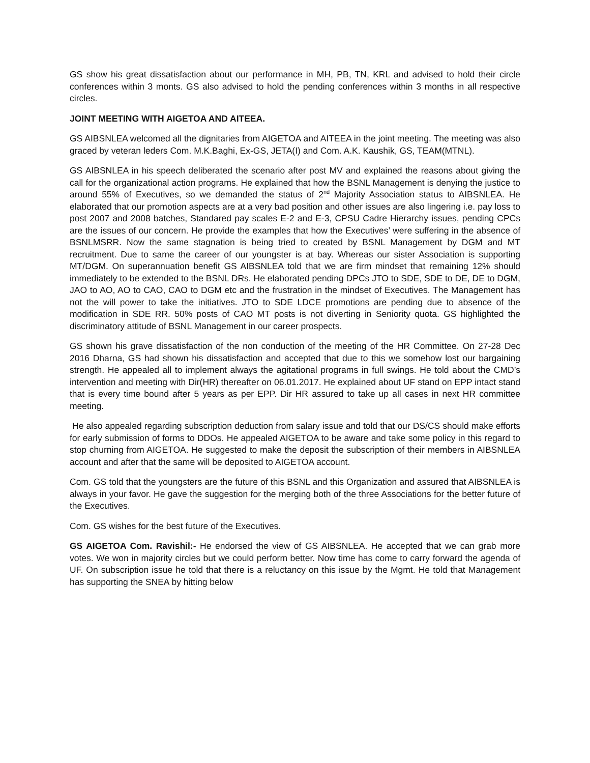GS show his great dissatisfaction about our performance in MH, PB, TN, KRL and advised to hold their circle conferences within 3 monts. GS also advised to hold the pending conferences within 3 months in all respective circles.
JOINT MEETING WITH AIGETOA AND AITEEA.
GS AIBSNLEA welcomed all the dignitaries from AIGETOA and AITEEA in the joint meeting. The meeting was also graced by veteran leders Com. M.K.Baghi, Ex-GS, JETA(I) and Com. A.K. Kaushik, GS, TEAM(MTNL).
GS AIBSNLEA in his speech deliberated the scenario after post MV and explained the reasons about giving the call for the organizational action programs. He explained that how the BSNL Management is denying the justice to around 55% of Executives, so we demanded the status of 2<sup>nd</sup> Majority Association status to AIBSNLEA. He elaborated that our promotion aspects are at a very bad position and other issues are also lingering i.e. pay loss to post 2007 and 2008 batches, Standared pay scales E-2 and E-3, CPSU Cadre Hierarchy issues, pending CPCs are the issues of our concern. He provide the examples that how the Executives’ were suffering in the absence of BSNLMSRR. Now the same stagnation is being tried to created by BSNL Management by DGM and MT recruitment. Due to same the career of our youngster is at bay. Whereas our sister Association is supporting MT/DGM. On superannuation benefit GS AIBSNLEA told that we are firm mindset that remaining 12% should immediately to be extended to the BSNL DRs. He elaborated pending DPCs JTO to SDE, SDE to DE, DE to DGM, JAO to AO, AO to CAO, CAO to DGM etc and the frustration in the mindset of Executives. The Management has not the will power to take the initiatives. JTO to SDE LDCE promotions are pending due to absence of the modification in SDE RR. 50% posts of CAO MT posts is not diverting in Seniority quota. GS highlighted the discriminatory attitude of BSNL Management in our career prospects.
GS shown his grave dissatisfaction of the non conduction of the meeting of the HR Committee. On 27-28 Dec 2016 Dharna, GS had shown his dissatisfaction and accepted that due to this we somehow lost our bargaining strength. He appealed all to implement always the agitational programs in full swings. He told about the CMD’s intervention and meeting with Dir(HR) thereafter on 06.01.2017. He explained about UF stand on EPP intact stand that is every time bound after 5 years as per EPP. Dir HR assured to take up all cases in next HR committee meeting.
He also appealed regarding subscription deduction from salary issue and told that our DS/CS should make efforts for early submission of forms to DDOs. He appealed AIGETOA to be aware and take some policy in this regard to stop churning from AIGETOA. He suggested to make the deposit the subscription of their members in AIBSNLEA account and after that the same will be deposited to AIGETOA account.
Com. GS told that the youngsters are the future of this BSNL and this Organization and assured that AIBSNLEA is always in your favor. He gave the suggestion for the merging both of the three Associations for the better future of the Executives.
Com. GS wishes for the best future of the Executives.
GS AIGETOA Com. Ravishil:- He endorsed the view of GS AIBSNLEA. He accepted that we can grab more votes. We won in majority circles but we could perform better. Now time has come to carry forward the agenda of UF. On subscription issue he told that there is a reluctancy on this issue by the Mgmt. He told that Management has supporting the SNEA by hitting below